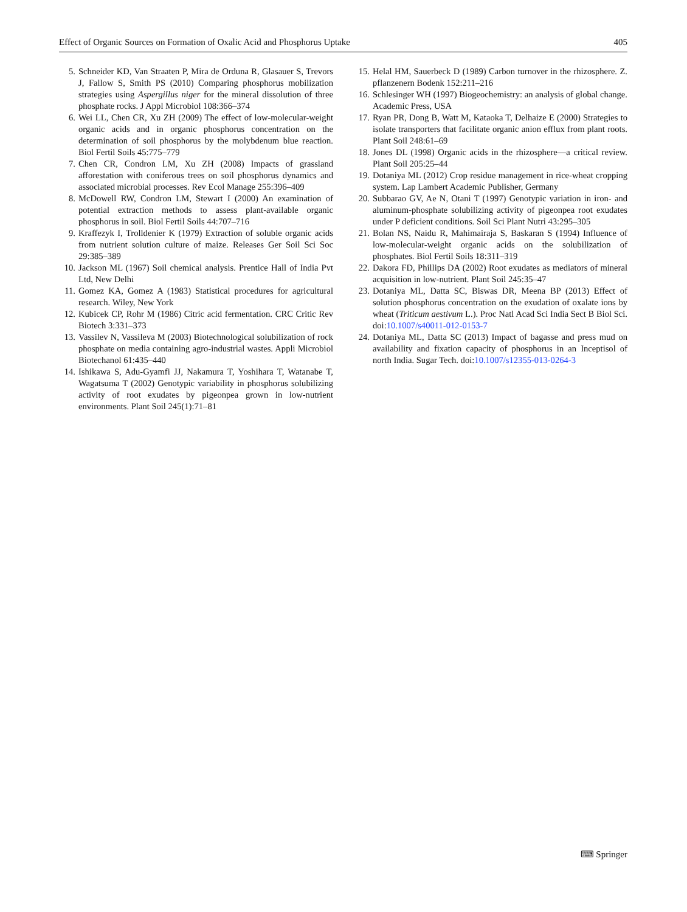Effect of Organic Sources on Formation of Oxalic Acid and Phosphorus Uptake 405
5. Schneider KD, Van Straaten P, Mira de Orduna R, Glasauer S, Trevors J, Fallow S, Smith PS (2010) Comparing phosphorus mobilization strategies using Aspergillus niger for the mineral dissolution of three phosphate rocks. J Appl Microbiol 108:366–374
6. Wei LL, Chen CR, Xu ZH (2009) The effect of low-molecular-weight organic acids and in organic phosphorus concentration on the determination of soil phosphorus by the molybdenum blue reaction. Biol Fertil Soils 45:775–779
7. Chen CR, Condron LM, Xu ZH (2008) Impacts of grassland afforestation with coniferous trees on soil phosphorus dynamics and associated microbial processes. Rev Ecol Manage 255:396–409
8. McDowell RW, Condron LM, Stewart I (2000) An examination of potential extraction methods to assess plant-available organic phosphorus in soil. Biol Fertil Soils 44:707–716
9. Kraffezyk I, Trolldenier K (1979) Extraction of soluble organic acids from nutrient solution culture of maize. Releases Ger Soil Sci Soc 29:385–389
10. Jackson ML (1967) Soil chemical analysis. Prentice Hall of India Pvt Ltd, New Delhi
11. Gomez KA, Gomez A (1983) Statistical procedures for agricultural research. Wiley, New York
12. Kubicek CP, Rohr M (1986) Citric acid fermentation. CRC Critic Rev Biotech 3:331–373
13. Vassilev N, Vassileva M (2003) Biotechnological solubilization of rock phosphate on media containing agro-industrial wastes. Appli Microbiol Biotechanol 61:435–440
14. Ishikawa S, Adu-Gyamfi JJ, Nakamura T, Yoshihara T, Watanabe T, Wagatsuma T (2002) Genotypic variability in phosphorus solubilizing activity of root exudates by pigeonpea grown in low-nutrient environments. Plant Soil 245(1):71–81
15. Helal HM, Sauerbeck D (1989) Carbon turnover in the rhizosphere. Z. pflanzenern Bodenk 152:211–216
16. Schlesinger WH (1997) Biogeochemistry: an analysis of global change. Academic Press, USA
17. Ryan PR, Dong B, Watt M, Kataoka T, Delhaize E (2000) Strategies to isolate transporters that facilitate organic anion efflux from plant roots. Plant Soil 248:61–69
18. Jones DL (1998) Organic acids in the rhizosphere—a critical review. Plant Soil 205:25–44
19. Dotaniya ML (2012) Crop residue management in rice-wheat cropping system. Lap Lambert Academic Publisher, Germany
20. Subbarao GV, Ae N, Otani T (1997) Genotypic variation in iron- and aluminum-phosphate solubilizing activity of pigeonpea root exudates under P deficient conditions. Soil Sci Plant Nutri 43:295–305
21. Bolan NS, Naidu R, Mahimairaja S, Baskaran S (1994) Influence of low-molecular-weight organic acids on the solubilization of phosphates. Biol Fertil Soils 18:311–319
22. Dakora FD, Phillips DA (2002) Root exudates as mediators of mineral acquisition in low-nutrient. Plant Soil 245:35–47
23. Dotaniya ML, Datta SC, Biswas DR, Meena BP (2013) Effect of solution phosphorus concentration on the exudation of oxalate ions by wheat (Triticum aestivum L.). Proc Natl Acad Sci India Sect B Biol Sci. doi:10.1007/s40011-012-0153-7
24. Dotaniya ML, Datta SC (2013) Impact of bagasse and press mud on availability and fixation capacity of phosphorus in an Inceptisol of north India. Sugar Tech. doi:10.1007/s12355-013-0264-3
⌨ Springer